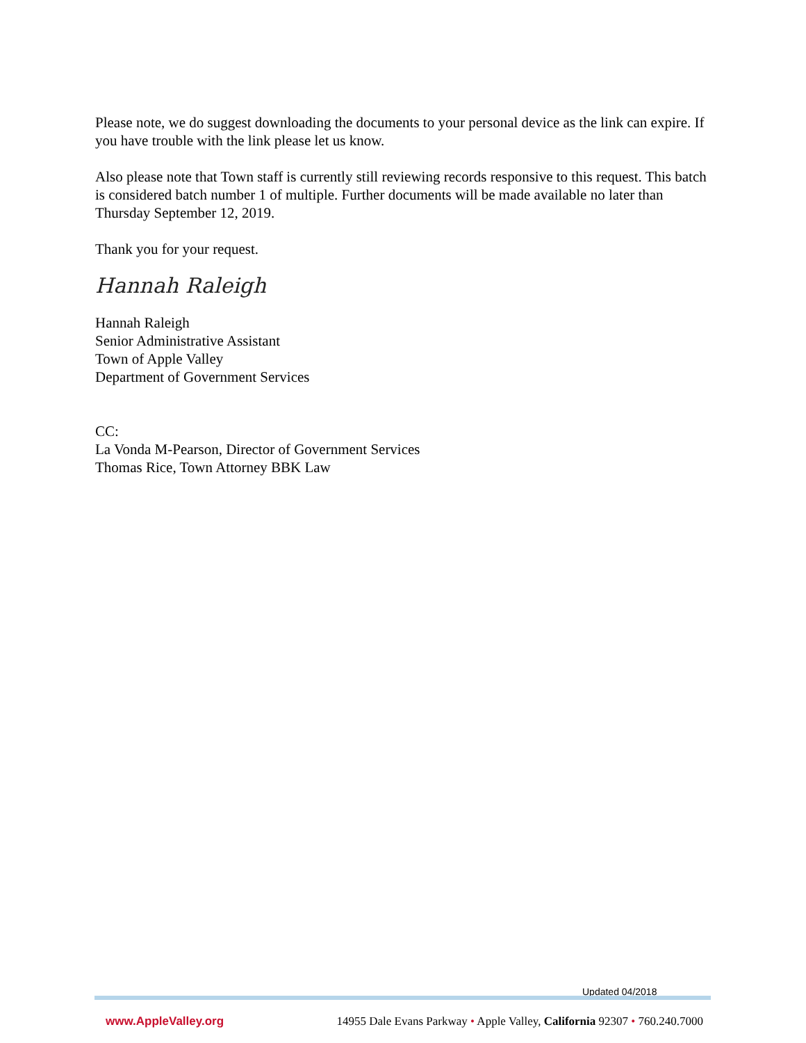Please note, we do suggest downloading the documents to your personal device as the link can expire. If you have trouble with the link please let us know.
Also please note that Town staff is currently still reviewing records responsive to this request. This batch is considered batch number 1 of multiple. Further documents will be made available no later than Thursday September 12, 2019.
Thank you for your request.
Hannah Raleigh
Hannah Raleigh
Senior Administrative Assistant
Town of Apple Valley
Department of Government Services
CC:
La Vonda M-Pearson, Director of Government Services
Thomas Rice, Town Attorney BBK Law
Updated 04/2018
www.AppleValley.org 14955 Dale Evans Parkway • Apple Valley, California 92307 • 760.240.7000